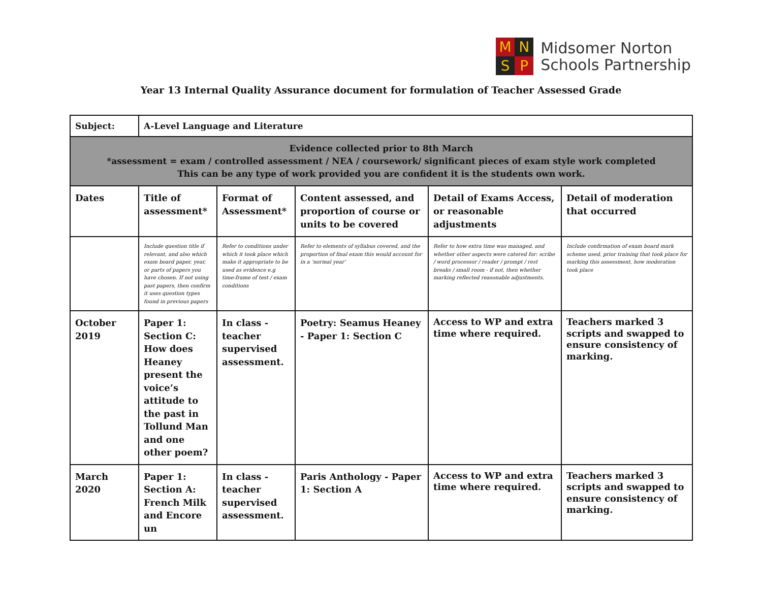M
N
S
P
Midsomer Norton
Schools Partnership
Year 13 Internal Quality Assurance document for formulation of Teacher Assessed Grade
| Subject: | A-Level Language and Literature | | | | |
| Evidence collected prior to 8th March *assessment = exam / controlled assessment / NEA / coursework/ significant pieces of exam style work completed This can be any type of work provided you are confident it is the students own work. | | | | | |
| Dates | Title of assessment* | Format of Assessment* | Content assessed, and proportion of course or units to be covered | Detail of Exams Access, or reasonable adjustments | Detail of moderation that occurred |
| | Include question title if relevant, and also which exam board paper, year, or parts of papers you have chosen. If not using past papers, then confirm it uses question types found in previous papers | Refer to conditions under which it took place which make it appropriate to be used as evidence e.g time-frame of test / exam conditions | Refer to elements of syllabus covered, and the proportion of final exam this would account for in a ‘normal year’ | Refer to how extra time was managed, and whether other aspects were catered for: scribe / word processor / reader / prompt / rest breaks / small room - if not, then whether marking reflected reasonable adjustments. | Include confirmation of exam board mark scheme used, prior training that took place for marking this assessment, how moderation took place |
| October 2019 | Paper 1: Section C: How does Heaney present the voice’s attitude to the past in Tollund Man and one other poem? | In class - teacher supervised assessment. | Poetry: Seamus Heaney - Paper 1: Section C | Access to WP and extra time where required. | Teachers marked 3 scripts and swapped to ensure consistency of marking. |
| March 2020 | Paper 1: Section A: French Milk and Encore un | In class - teacher supervised assessment. | Paris Anthology - Paper 1: Section A | Access to WP and extra time where required. | Teachers marked 3 scripts and swapped to ensure consistency of marking. |